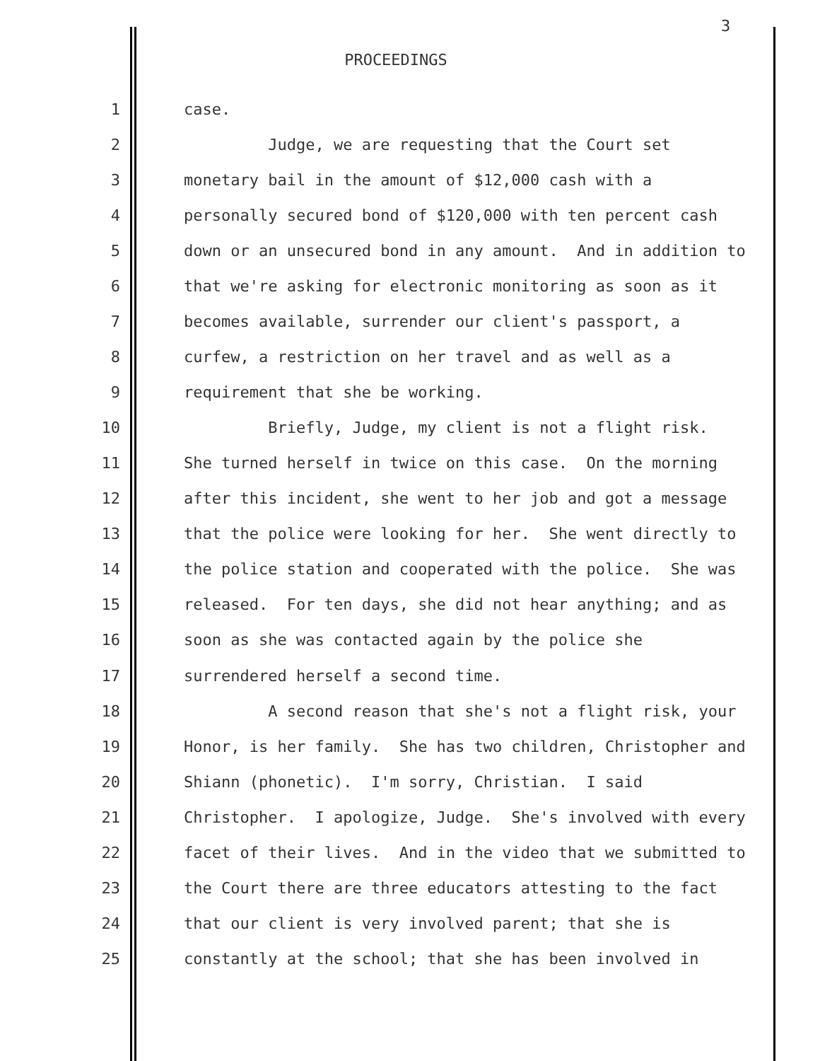3
PROCEEDINGS
1 case.
2 Judge, we are requesting that the Court set
3 monetary bail in the amount of $12,000 cash with a
4 personally secured bond of $120,000 with ten percent cash
5 down or an unsecured bond in any amount. And in addition to
6 that we're asking for electronic monitoring as soon as it
7 becomes available, surrender our client's passport, a
8 curfew, a restriction on her travel and as well as a
9 requirement that she be working.
10 Briefly, Judge, my client is not a flight risk.
11 She turned herself in twice on this case. On the morning
12 after this incident, she went to her job and got a message
13 that the police were looking for her. She went directly to
14 the police station and cooperated with the police. She was
15 released. For ten days, she did not hear anything; and as
16 soon as she was contacted again by the police she
17 surrendered herself a second time.
18 A second reason that she's not a flight risk, your
19 Honor, is her family. She has two children, Christopher and
20 Shiann (phonetic). I'm sorry, Christian. I said
21 Christopher. I apologize, Judge. She's involved with every
22 facet of their lives. And in the video that we submitted to
23 the Court there are three educators attesting to the fact
24 that our client is very involved parent; that she is
25 constantly at the school; that she has been involved in